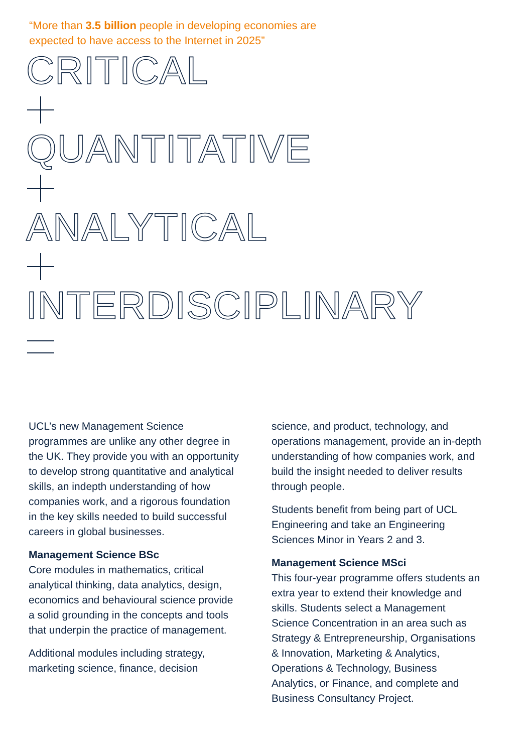“More than 3.5 billion people in developing economies are expected to have access to the Internet in 2025”
CRITICAL
QUANTITATIVE
ANALYTICAL
INTERDISCIPLINARY
UCL’s new Management Science programmes are unlike any other degree in the UK. They provide you with an opportunity to develop strong quantitative and analytical skills, an indepth understanding of how companies work, and a rigorous foundation in the key skills needed to build successful careers in global businesses.
Management Science BSc
Core modules in mathematics, critical analytical thinking, data analytics, design, economics and behavioural science provide a solid grounding in the concepts and tools that underpin the practice of management.
Additional modules including strategy, marketing science, finance, decision
science, and product, technology, and operations management, provide an in-depth understanding of how companies work, and build the insight needed to deliver results through people.
Students benefit from being part of UCL Engineering and take an Engineering Sciences Minor in Years 2 and 3.
Management Science MSci
This four-year programme offers students an extra year to extend their knowledge and skills. Students select a Management Science Concentration in an area such as Strategy & Entrepreneurship, Organisations & Innovation, Marketing & Analytics, Operations & Technology, Business Analytics, or Finance, and complete and Business Consultancy Project.